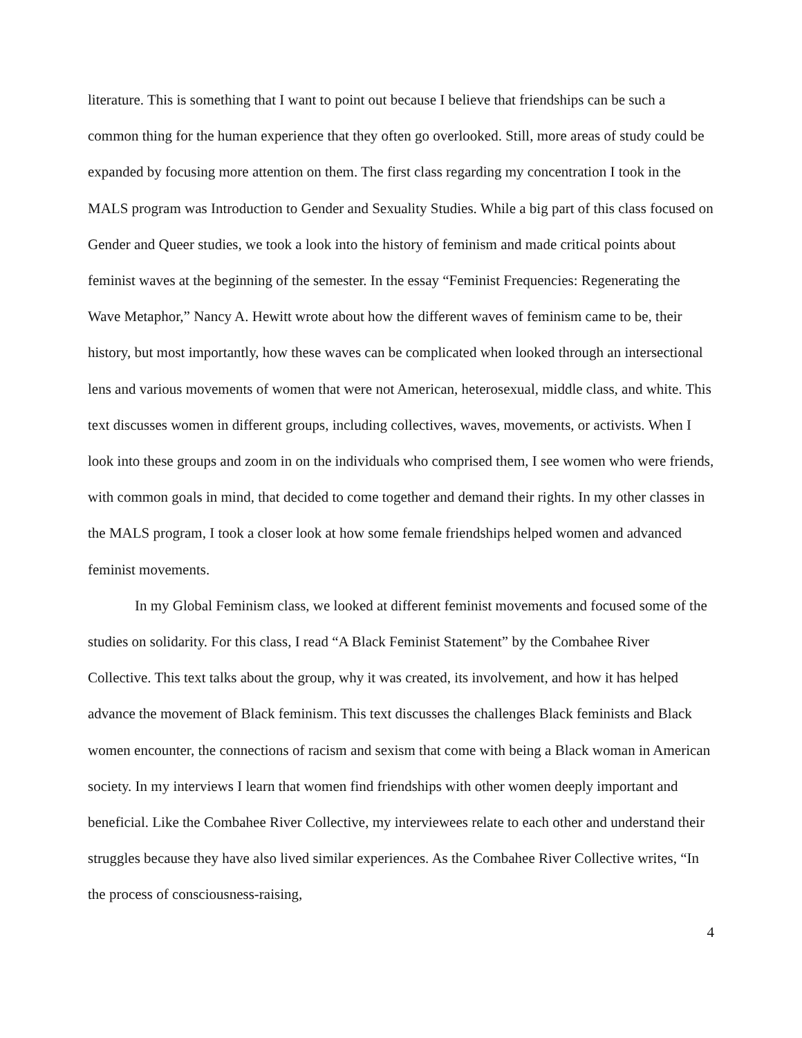literature. This is something that I want to point out because I believe that friendships can be such a common thing for the human experience that they often go overlooked. Still, more areas of study could be expanded by focusing more attention on them. The first class regarding my concentration I took in the MALS program was Introduction to Gender and Sexuality Studies. While a big part of this class focused on Gender and Queer studies, we took a look into the history of feminism and made critical points about feminist waves at the beginning of the semester. In the essay “Feminist Frequencies: Regenerating the Wave Metaphor,” Nancy A. Hewitt wrote about how the different waves of feminism came to be, their history, but most importantly, how these waves can be complicated when looked through an intersectional lens and various movements of women that were not American, heterosexual, middle class, and white. This text discusses women in different groups, including collectives, waves, movements, or activists. When I look into these groups and zoom in on the individuals who comprised them, I see women who were friends, with common goals in mind, that decided to come together and demand their rights. In my other classes in the MALS program, I took a closer look at how some female friendships helped women and advanced feminist movements.
In my Global Feminism class, we looked at different feminist movements and focused some of the studies on solidarity. For this class, I read “A Black Feminist Statement” by the Combahee River Collective. This text talks about the group, why it was created, its involvement, and how it has helped advance the movement of Black feminism. This text discusses the challenges Black feminists and Black women encounter, the connections of racism and sexism that come with being a Black woman in American society. In my interviews I learn that women find friendships with other women deeply important and beneficial. Like the Combahee River Collective, my interviewees relate to each other and understand their struggles because they have also lived similar experiences. As the Combahee River Collective writes, “In the process of consciousness-raising,
4